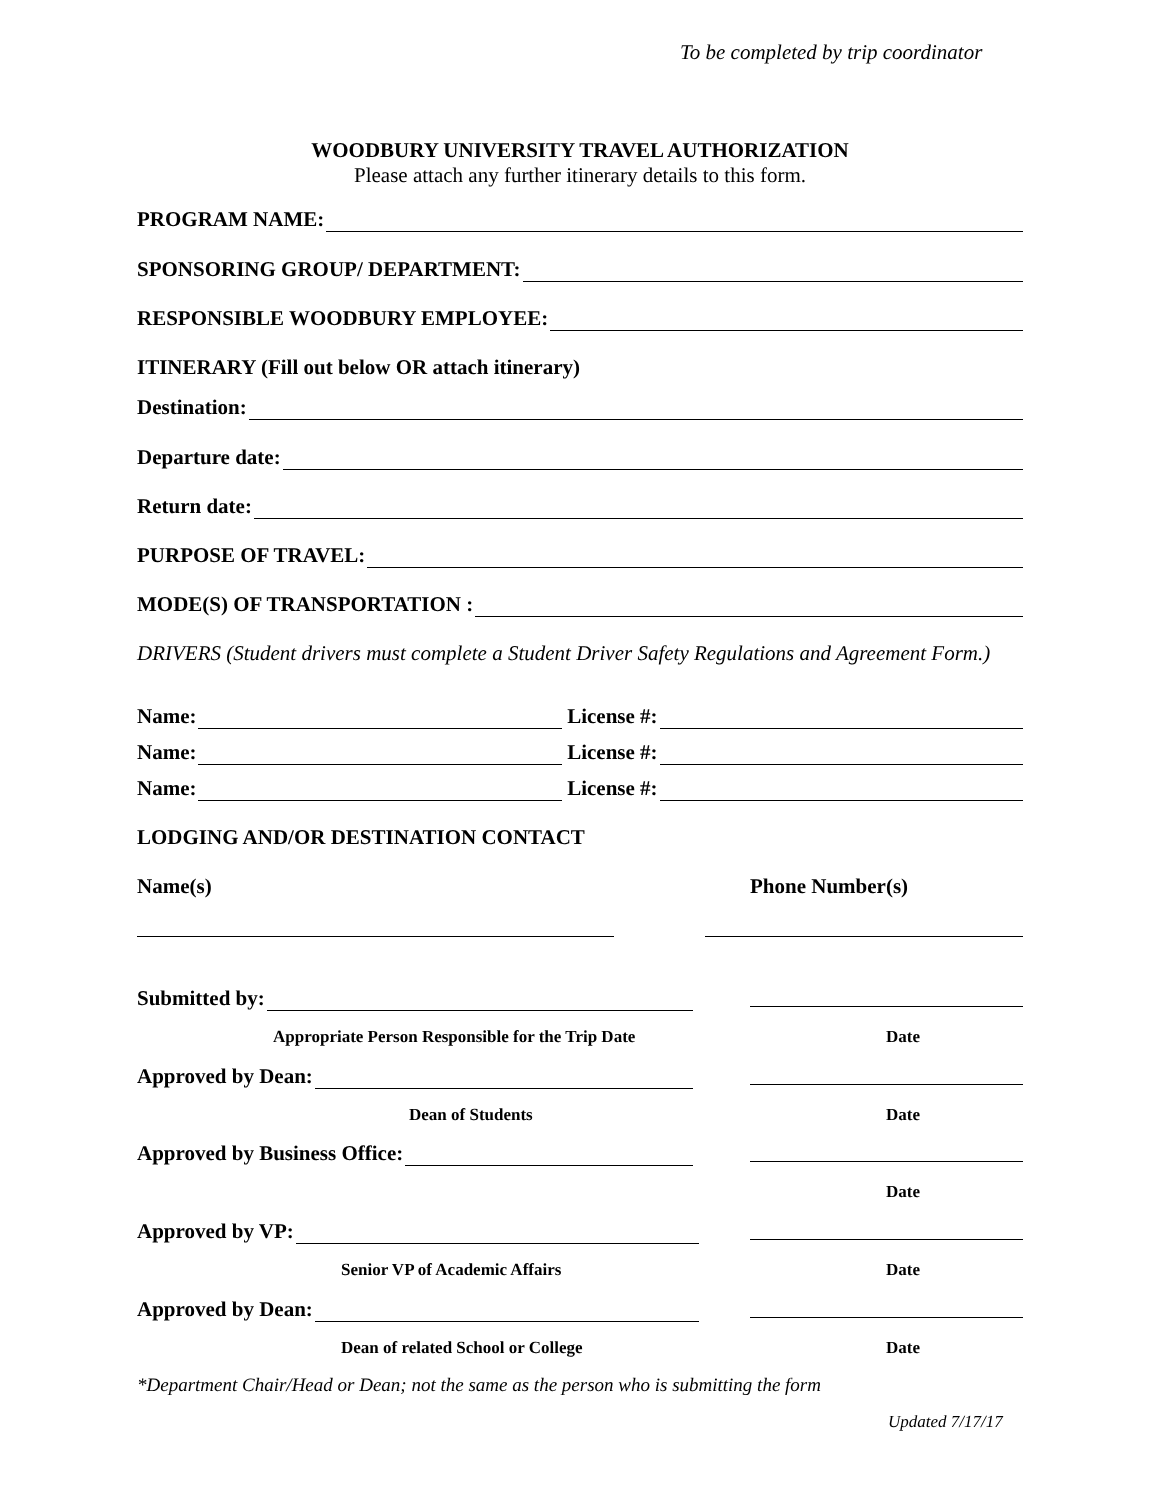To be completed by trip coordinator
WOODBURY UNIVERSITY TRAVEL AUTHORIZATION
Please attach any further itinerary details to this form.
PROGRAM NAME:
SPONSORING GROUP/ DEPARTMENT:
RESPONSIBLE WOODBURY EMPLOYEE:
ITINERARY (Fill out below OR attach itinerary)
Destination:
Departure date:
Return date:
PURPOSE OF TRAVEL:
MODE(S) OF TRANSPORTATION :
DRIVERS (Student drivers must complete a Student Driver Safety Regulations and Agreement Form.)
Name: License #:
Name: License #:
Name: License #:
LODGING AND/OR DESTINATION CONTACT
Name(s) Phone Number(s)
Submitted by:
Appropriate Person Responsible for the Trip Date
Date
Approved by Dean:
Dean of Students Date
Approved by Business Office:
Date
Approved by VP:
Senior VP of Academic Affairs Date
Approved by Dean:
Dean of related School or College
Date
*Department Chair/Head or Dean; not the same as the person who is submitting the form
Updated 7/17/17